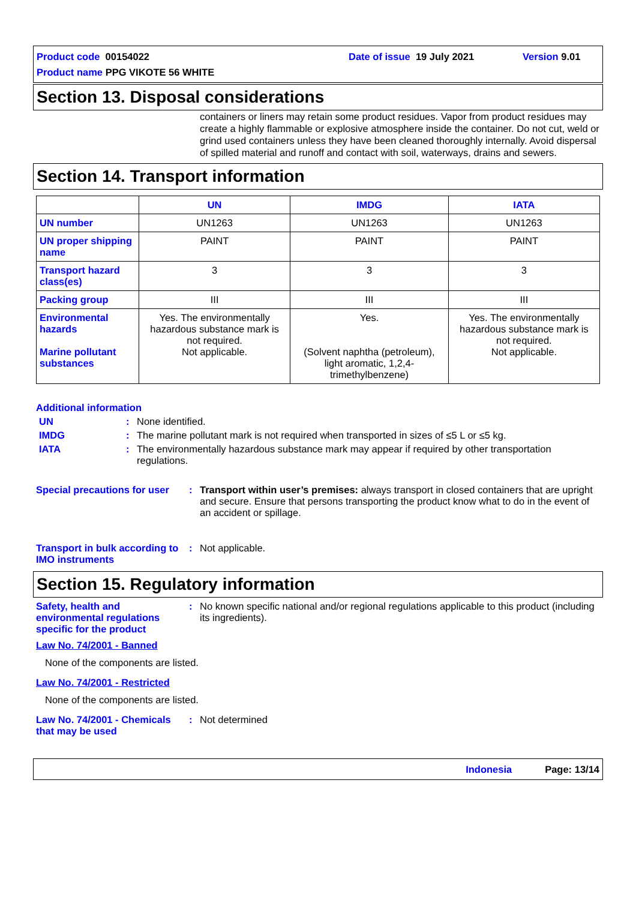Product code 00154022 Date of issue 19 July 2021 Version 9.01
Product name PPG VIKOTE 56 WHITE
Section 13. Disposal considerations
containers or liners may retain some product residues. Vapor from product residues may create a highly flammable or explosive atmosphere inside the container. Do not cut, weld or grind used containers unless they have been cleaned thoroughly internally. Avoid dispersal of spilled material and runoff and contact with soil, waterways, drains and sewers.
Section 14. Transport information
| | UN | IMDG | IATA |
| --- | --- | --- | --- |
| UN number | UN1263 | UN1263 | UN1263 |
| UN proper shipping name | PAINT | PAINT | PAINT |
| Transport hazard class(es) | 3 | 3 | 3 |
| Packing group | III | III | III |
| Environmental hazards Marine pollutant substances | Yes. The environmentally hazardous substance mark is not required. Not applicable. | Yes. (Solvent naphtha (petroleum), light aromatic, 1,2,4-trimethylbenzene) | Yes. The environmentally hazardous substance mark is not required. Not applicable. |
Additional information
UN: None identified.
IMDG: The marine pollutant mark is not required when transported in sizes of ≤5 L or ≤5 kg.
IATA: The environmentally hazardous substance mark may appear if required by other transportation regulations.
Special precautions for user: Transport within user’s premises: always transport in closed containers that are upright and secure. Ensure that persons transporting the product know what to do in the event of an accident or spillage.
Transport in bulk according to IMO instruments: Not applicable.
Section 15. Regulatory information
Safety, health and environmental regulations specific for the product: No known specific national and/or regional regulations applicable to this product (including its ingredients).
Law No. 74/2001 - Banned
None of the components are listed.
Law No. 74/2001 - Restricted
None of the components are listed.
Law No. 74/2001 - Chemicals that may be used: Not determined
Indonesia Page: 13/14